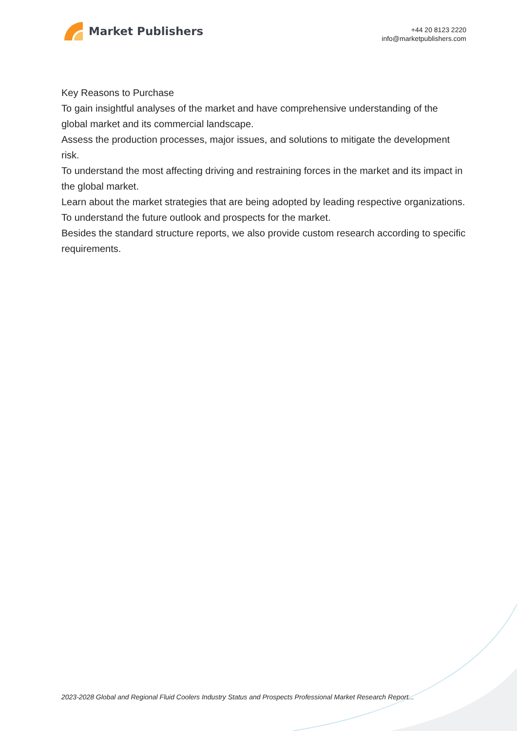Market Publishers
+44 20 8123 2220
info@marketpublishers.com
Key Reasons to Purchase
To gain insightful analyses of the market and have comprehensive understanding of the global market and its commercial landscape.
Assess the production processes, major issues, and solutions to mitigate the development risk.
To understand the most affecting driving and restraining forces in the market and its impact in the global market.
Learn about the market strategies that are being adopted by leading respective organizations.
To understand the future outlook and prospects for the market.
Besides the standard structure reports, we also provide custom research according to specific requirements.
2023-2028 Global and Regional Fluid Coolers Industry Status and Prospects Professional Market Research Report...